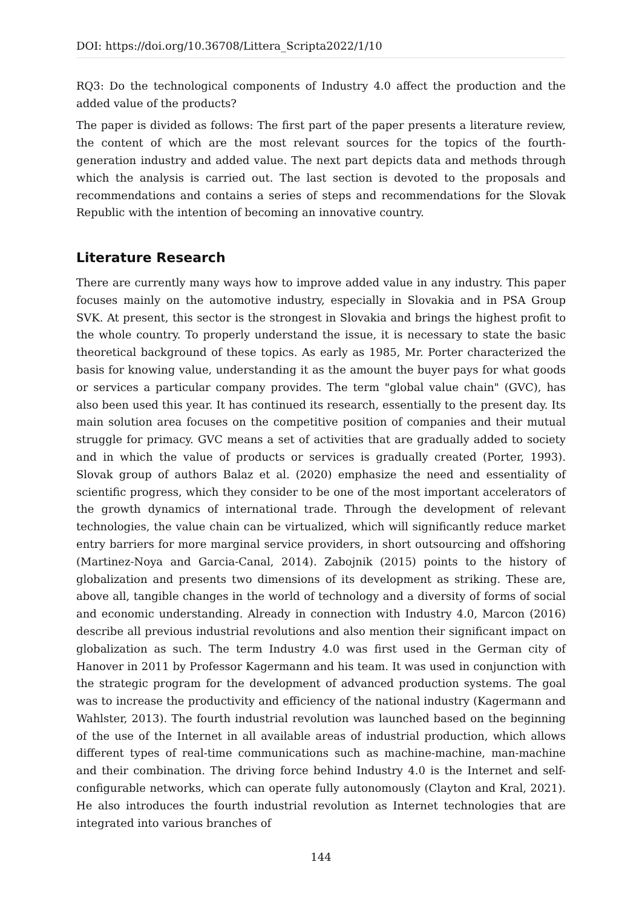DOI: https://doi.org/10.36708/Littera_Scripta2022/1/10
RQ3: Do the technological components of Industry 4.0 affect the production and the added value of the products?
The paper is divided as follows: The first part of the paper presents a literature review, the content of which are the most relevant sources for the topics of the fourth-generation industry and added value. The next part depicts data and methods through which the analysis is carried out. The last section is devoted to the proposals and recommendations and contains a series of steps and recommendations for the Slovak Republic with the intention of becoming an innovative country.
Literature Research
There are currently many ways how to improve added value in any industry. This paper focuses mainly on the automotive industry, especially in Slovakia and in PSA Group SVK. At present, this sector is the strongest in Slovakia and brings the highest profit to the whole country. To properly understand the issue, it is necessary to state the basic theoretical background of these topics. As early as 1985, Mr. Porter characterized the basis for knowing value, understanding it as the amount the buyer pays for what goods or services a particular company provides. The term "global value chain" (GVC), has also been used this year. It has continued its research, essentially to the present day. Its main solution area focuses on the competitive position of companies and their mutual struggle for primacy. GVC means a set of activities that are gradually added to society and in which the value of products or services is gradually created (Porter, 1993). Slovak group of authors Balaz et al. (2020) emphasize the need and essentiality of scientific progress, which they consider to be one of the most important accelerators of the growth dynamics of international trade. Through the development of relevant technologies, the value chain can be virtualized, which will significantly reduce market entry barriers for more marginal service providers, in short outsourcing and offshoring (Martinez-Noya and Garcia-Canal, 2014). Zabojnik (2015) points to the history of globalization and presents two dimensions of its development as striking. These are, above all, tangible changes in the world of technology and a diversity of forms of social and economic understanding. Already in connection with Industry 4.0, Marcon (2016) describe all previous industrial revolutions and also mention their significant impact on globalization as such. The term Industry 4.0 was first used in the German city of Hanover in 2011 by Professor Kagermann and his team. It was used in conjunction with the strategic program for the development of advanced production systems. The goal was to increase the productivity and efficiency of the national industry (Kagermann and Wahlster, 2013). The fourth industrial revolution was launched based on the beginning of the use of the Internet in all available areas of industrial production, which allows different types of real-time communications such as machine-machine, man-machine and their combination. The driving force behind Industry 4.0 is the Internet and self-configurable networks, which can operate fully autonomously (Clayton and Kral, 2021). He also introduces the fourth industrial revolution as Internet technologies that are integrated into various branches of
144